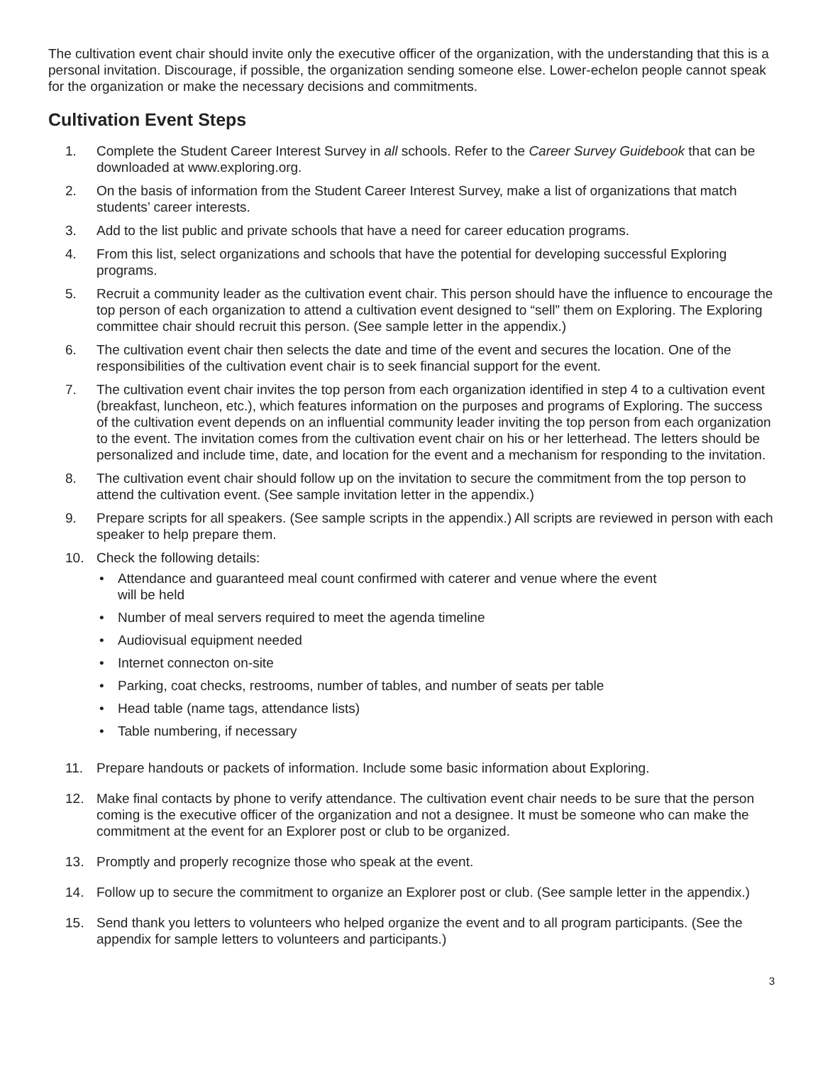The cultivation event chair should invite only the executive officer of the organization, with the understanding that this is a personal invitation. Discourage, if possible, the organization sending someone else. Lower-echelon people cannot speak for the organization or make the necessary decisions and commitments.
Cultivation Event Steps
1. Complete the Student Career Interest Survey in all schools. Refer to the Career Survey Guidebook that can be downloaded at www.exploring.org.
2. On the basis of information from the Student Career Interest Survey, make a list of organizations that match students’ career interests.
3. Add to the list public and private schools that have a need for career education programs.
4. From this list, select organizations and schools that have the potential for developing successful Exploring programs.
5. Recruit a community leader as the cultivation event chair. This person should have the influence to encourage the top person of each organization to attend a cultivation event designed to “sell” them on Exploring. The Exploring committee chair should recruit this person. (See sample letter in the appendix.)
6. The cultivation event chair then selects the date and time of the event and secures the location. One of the responsibilities of the cultivation event chair is to seek financial support for the event.
7. The cultivation event chair invites the top person from each organization identified in step 4 to a cultivation event (breakfast, luncheon, etc.), which features information on the purposes and programs of Exploring. The success of the cultivation event depends on an influential community leader inviting the top person from each organization to the event. The invitation comes from the cultivation event chair on his or her letterhead. The letters should be personalized and include time, date, and location for the event and a mechanism for responding to the invitation.
8. The cultivation event chair should follow up on the invitation to secure the commitment from the top person to attend the cultivation event. (See sample invitation letter in the appendix.)
9. Prepare scripts for all speakers. (See sample scripts in the appendix.) All scripts are reviewed in person with each speaker to help prepare them.
10. Check the following details:
• Attendance and guaranteed meal count confirmed with caterer and venue where the event
will be held
• Number of meal servers required to meet the agenda timeline
• Audiovisual equipment needed
• Internet connecton on-site
• Parking, coat checks, restrooms, number of tables, and number of seats per table
• Head table (name tags, attendance lists)
• Table numbering, if necessary
11. Prepare handouts or packets of information. Include some basic information about Exploring.
12. Make final contacts by phone to verify attendance. The cultivation event chair needs to be sure that the person coming is the executive officer of the organization and not a designee. It must be someone who can make the commitment at the event for an Explorer post or club to be organized.
13. Promptly and properly recognize those who speak at the event.
14. Follow up to secure the commitment to organize an Explorer post or club. (See sample letter in the appendix.)
15. Send thank you letters to volunteers who helped organize the event and to all program participants. (See the appendix for sample letters to volunteers and participants.)
3